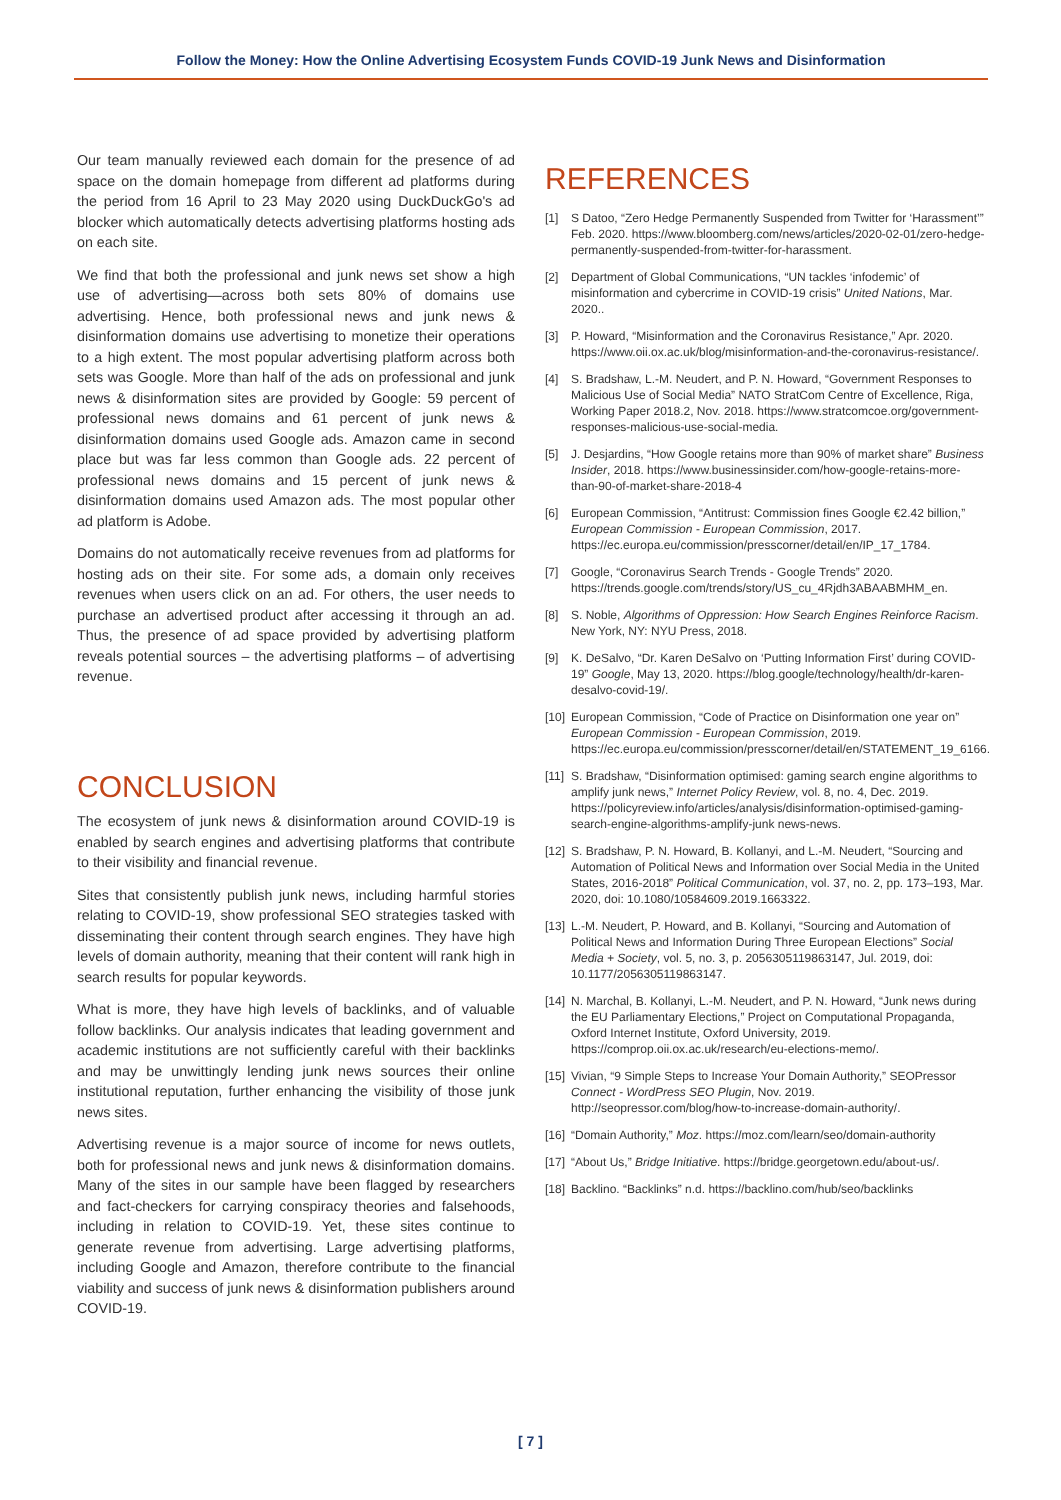Follow the Money: How the Online Advertising Ecosystem Funds COVID-19 Junk News and Disinformation
Our team manually reviewed each domain for the presence of ad space on the domain homepage from different ad platforms during the period from 16 April to 23 May 2020 using DuckDuckGo's ad blocker which automatically detects advertising platforms hosting ads on each site.
We find that both the professional and junk news set show a high use of advertising—across both sets 80% of domains use advertising. Hence, both professional news and junk news & disinformation domains use advertising to monetize their operations to a high extent. The most popular advertising platform across both sets was Google. More than half of the ads on professional and junk news & disinformation sites are provided by Google: 59 percent of professional news domains and 61 percent of junk news & disinformation domains used Google ads. Amazon came in second place but was far less common than Google ads. 22 percent of professional news domains and 15 percent of junk news & disinformation domains used Amazon ads. The most popular other ad platform is Adobe.
Domains do not automatically receive revenues from ad platforms for hosting ads on their site. For some ads, a domain only receives revenues when users click on an ad. For others, the user needs to purchase an advertised product after accessing it through an ad. Thus, the presence of ad space provided by advertising platform reveals potential sources – the advertising platforms – of advertising revenue.
CONCLUSION
The ecosystem of junk news & disinformation around COVID-19 is enabled by search engines and advertising platforms that contribute to their visibility and financial revenue.
Sites that consistently publish junk news, including harmful stories relating to COVID-19, show professional SEO strategies tasked with disseminating their content through search engines. They have high levels of domain authority, meaning that their content will rank high in search results for popular keywords.
What is more, they have high levels of backlinks, and of valuable follow backlinks. Our analysis indicates that leading government and academic institutions are not sufficiently careful with their backlinks and may be unwittingly lending junk news sources their online institutional reputation, further enhancing the visibility of those junk news sites.
Advertising revenue is a major source of income for news outlets, both for professional news and junk news & disinformation domains. Many of the sites in our sample have been flagged by researchers and fact-checkers for carrying conspiracy theories and falsehoods, including in relation to COVID-19. Yet, these sites continue to generate revenue from advertising. Large advertising platforms, including Google and Amazon, therefore contribute to the financial viability and success of junk news & disinformation publishers around COVID-19.
REFERENCES
[1] S Datoo, “Zero Hedge Permanently Suspended from Twitter for ‘Harassment’” Feb. 2020. https://www.bloomberg.com/news/articles/2020-02-01/zero-hedge-permanently-suspended-from-twitter-for-harassment.
[2] Department of Global Communications, “UN tackles ‘infodemic’ of misinformation and cybercrime in COVID-19 crisis” United Nations, Mar. 2020..
[3] P. Howard, “Misinformation and the Coronavirus Resistance,” Apr. 2020. https://www.oii.ox.ac.uk/blog/misinformation-and-the-coronavirus-resistance/.
[4] S. Bradshaw, L.-M. Neudert, and P. N. Howard, “Government Responses to Malicious Use of Social Media” NATO StratCom Centre of Excellence, Riga, Working Paper 2018.2, Nov. 2018. https://www.stratcomcoe.org/government-responses-malicious-use-social-media.
[5] J. Desjardins, “How Google retains more than 90% of market share” Business Insider, 2018. https://www.businessinsider.com/how-google-retains-more-than-90-of-market-share-2018-4
[6] European Commission, “Antitrust: Commission fines Google €2.42 billion,” European Commission - European Commission, 2017. https://ec.europa.eu/commission/presscorner/detail/en/IP_17_1784.
[7] Google, “Coronavirus Search Trends - Google Trends” 2020. https://trends.google.com/trends/story/US_cu_4Rjdh3ABAABMHM_en.
[8] S. Noble, Algorithms of Oppression: How Search Engines Reinforce Racism. New York, NY: NYU Press, 2018.
[9] K. DeSalvo, “Dr. Karen DeSalvo on ‘Putting Information First’ during COVID-19” Google, May 13, 2020. https://blog.google/technology/health/dr-karen-desalvo-covid-19/.
[10] European Commission, “Code of Practice on Disinformation one year on” European Commission - European Commission, 2019. https://ec.europa.eu/commission/presscorner/detail/en/STATEMENT_19_6166.
[11] S. Bradshaw, “Disinformation optimised: gaming search engine algorithms to amplify junk news,” Internet Policy Review, vol. 8, no. 4, Dec. 2019. https://policyreview.info/articles/analysis/disinformation-optimised-gaming-search-engine-algorithms-amplify-junk news-news.
[12] S. Bradshaw, P. N. Howard, B. Kollanyi, and L.-M. Neudert, “Sourcing and Automation of Political News and Information over Social Media in the United States, 2016-2018” Political Communication, vol. 37, no. 2, pp. 173–193, Mar. 2020, doi: 10.1080/10584609.2019.1663322.
[13] L.-M. Neudert, P. Howard, and B. Kollanyi, “Sourcing and Automation of Political News and Information During Three European Elections” Social Media + Society, vol. 5, no. 3, p. 2056305119863147, Jul. 2019, doi: 10.1177/2056305119863147.
[14] N. Marchal, B. Kollanyi, L.-M. Neudert, and P. N. Howard, “Junk news during the EU Parliamentary Elections,” Project on Computational Propaganda, Oxford Internet Institute, Oxford University, 2019. https://comprop.oii.ox.ac.uk/research/eu-elections-memo/.
[15] Vivian, “9 Simple Steps to Increase Your Domain Authority,” SEOPressor Connect - WordPress SEO Plugin, Nov. 2019. http://seopressor.com/blog/how-to-increase-domain-authority/.
[16] “Domain Authority,” Moz. https://moz.com/learn/seo/domain-authority
[17] “About Us,” Bridge Initiative. https://bridge.georgetown.edu/about-us/.
[18] Backlino. “Backlinks” n.d. https://backlino.com/hub/seo/backlinks
[ 7 ]